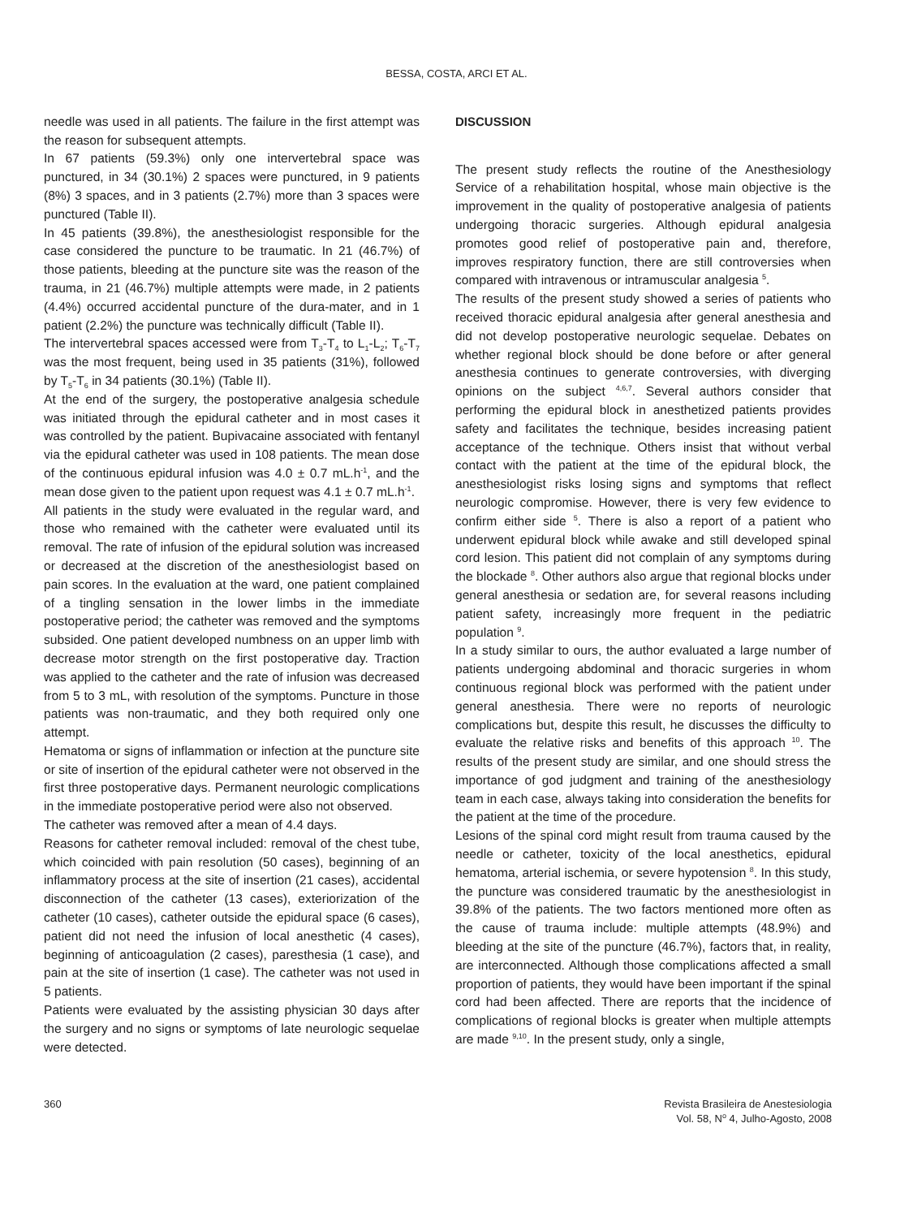BESSA, COSTA, ARCI ET AL.
needle was used in all patients. The failure in the first attempt was the reason for subsequent attempts.
In 67 patients (59.3%) only one intervertebral space was punctured, in 34 (30.1%) 2 spaces were punctured, in 9 patients (8%) 3 spaces, and in 3 patients (2.7%) more than 3 spaces were punctured (Table II).
In 45 patients (39.8%), the anesthesiologist responsible for the case considered the puncture to be traumatic. In 21 (46.7%) of those patients, bleeding at the puncture site was the reason of the trauma, in 21 (46.7%) multiple attempts were made, in 2 patients (4.4%) occurred accidental puncture of the dura-mater, and in 1 patient (2.2%) the puncture was technically difficult (Table II).
The intervertebral spaces accessed were from T<sub>3</sub>-T<sub>4</sub> to L<sub>1</sub>-L<sub>2</sub>; T<sub>6</sub>-T<sub>7</sub> was the most frequent, being used in 35 patients (31%), followed by T<sub>5</sub>-T<sub>6</sub> in 34 patients (30.1%) (Table II).
At the end of the surgery, the postoperative analgesia schedule was initiated through the epidural catheter and in most cases it was controlled by the patient. Bupivacaine associated with fentanyl via the epidural catheter was used in 108 patients. The mean dose of the continuous epidural infusion was 4.0 ± 0.7 mL.h<sup>-1</sup>, and the mean dose given to the patient upon request was 4.1 ± 0.7 mL.h<sup>-1</sup>.
All patients in the study were evaluated in the regular ward, and those who remained with the catheter were evaluated until its removal. The rate of infusion of the epidural solution was increased or decreased at the discretion of the anesthesiologist based on pain scores. In the evaluation at the ward, one patient complained of a tingling sensation in the lower limbs in the immediate postoperative period; the catheter was removed and the symptoms subsided. One patient developed numbness on an upper limb with decrease motor strength on the first postoperative day. Traction was applied to the catheter and the rate of infusion was decreased from 5 to 3 mL, with resolution of the symptoms. Puncture in those patients was non-traumatic, and they both required only one attempt.
Hematoma or signs of inflammation or infection at the puncture site or site of insertion of the epidural catheter were not observed in the first three postoperative days. Permanent neurologic complications in the immediate postoperative period were also not observed.
The catheter was removed after a mean of 4.4 days.
Reasons for catheter removal included: removal of the chest tube, which coincided with pain resolution (50 cases), beginning of an inflammatory process at the site of insertion (21 cases), accidental disconnection of the catheter (13 cases), exteriorization of the catheter (10 cases), catheter outside the epidural space (6 cases), patient did not need the infusion of local anesthetic (4 cases), beginning of anticoagulation (2 cases), paresthesia (1 case), and pain at the site of insertion (1 case). The catheter was not used in 5 patients.
Patients were evaluated by the assisting physician 30 days after the surgery and no signs or symptoms of late neurologic sequelae were detected.
DISCUSSION
The present study reflects the routine of the Anesthesiology Service of a rehabilitation hospital, whose main objective is the improvement in the quality of postoperative analgesia of patients undergoing thoracic surgeries. Although epidural analgesia promotes good relief of postoperative pain and, therefore, improves respiratory function, there are still controversies when compared with intravenous or intramuscular analgesia <sup>5</sup>.
The results of the present study showed a series of patients who received thoracic epidural analgesia after general anesthesia and did not develop postoperative neurologic sequelae. Debates on whether regional block should be done before or after general anesthesia continues to generate controversies, with diverging opinions on the subject <sup>4,6,7</sup>. Several authors consider that performing the epidural block in anesthetized patients provides safety and facilitates the technique, besides increasing patient acceptance of the technique. Others insist that without verbal contact with the patient at the time of the epidural block, the anesthesiologist risks losing signs and symptoms that reflect neurologic compromise. However, there is very few evidence to confirm either side <sup>5</sup>. There is also a report of a patient who underwent epidural block while awake and still developed spinal cord lesion. This patient did not complain of any symptoms during the blockade <sup>8</sup>. Other authors also argue that regional blocks under general anesthesia or sedation are, for several reasons including patient safety, increasingly more frequent in the pediatric population <sup>9</sup>.
In a study similar to ours, the author evaluated a large number of patients undergoing abdominal and thoracic surgeries in whom continuous regional block was performed with the patient under general anesthesia. There were no reports of neurologic complications but, despite this result, he discusses the difficulty to evaluate the relative risks and benefits of this approach <sup>10</sup>. The results of the present study are similar, and one should stress the importance of god judgment and training of the anesthesiology team in each case, always taking into consideration the benefits for the patient at the time of the procedure.
Lesions of the spinal cord might result from trauma caused by the needle or catheter, toxicity of the local anesthetics, epidural hematoma, arterial ischemia, or severe hypotension <sup>8</sup>. In this study, the puncture was considered traumatic by the anesthesiologist in 39.8% of the patients. The two factors mentioned more often as the cause of trauma include: multiple attempts (48.9%) and bleeding at the site of the puncture (46.7%), factors that, in reality, are interconnected. Although those complications affected a small proportion of patients, they would have been important if the spinal cord had been affected. There are reports that the incidence of complications of regional blocks is greater when multiple attempts are made <sup>9,10</sup>. In the present study, only a single,
360 Revista Brasileira de Anestesiologia
Vol. 58, N<sup>o</sup> 4, Julho-Agosto, 2008